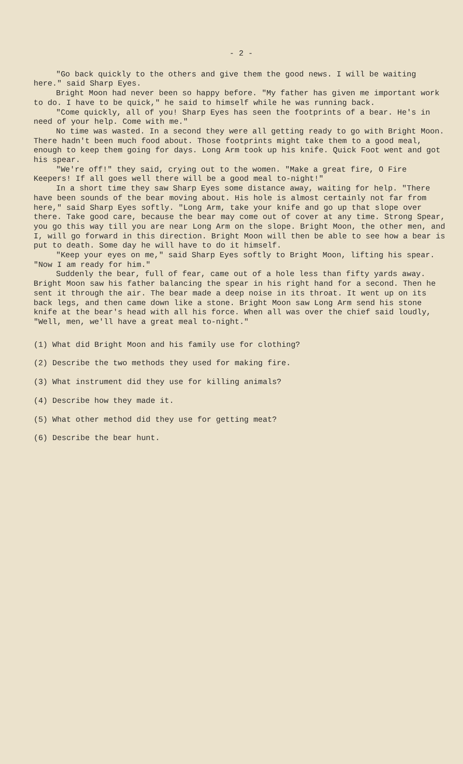- 2 -
"Go back quickly to the others and give them the good news. I will be waiting here." said Sharp Eyes.
Bright Moon had never been so happy before. "My father has given me important work to do. I have to be quick," he said to himself while he was running back.
"Come quickly, all of you! Sharp Eyes has seen the footprints of a bear. He's in need of your help. Come with me."
No time was wasted. In a second they were all getting ready to go with Bright Moon. There hadn't been much food about. Those footprints might take them to a good meal, enough to keep them going for days. Long Arm took up his knife. Quick Foot went and got his spear.
"We're off!" they said, crying out to the women. "Make a great fire, O Fire Keepers! If all goes well there will be a good meal to-night!"
In a short time they saw Sharp Eyes some distance away, waiting for help. "There have been sounds of the bear moving about. His hole is almost certainly not far from here," said Sharp Eyes softly. "Long Arm, take your knife and go up that slope over there. Take good care, because the bear may come out of cover at any time. Strong Spear, you go this way till you are near Long Arm on the slope. Bright Moon, the other men, and I, will go forward in this direction. Bright Moon will then be able to see how a bear is put to death. Some day he will have to do it himself.
"Keep your eyes on me," said Sharp Eyes softly to Bright Moon, lifting his spear. "Now I am ready for him."
Suddenly the bear, full of fear, came out of a hole less than fifty yards away. Bright Moon saw his father balancing the spear in his right hand for a second. Then he sent it through the air. The bear made a deep noise in its throat. It went up on its back legs, and then came down like a stone. Bright Moon saw Long Arm send his stone knife at the bear's head with all his force. When all was over the chief said loudly, "Well, men, we'll have a great meal to-night."
(1) What did Bright Moon and his family use for clothing?
(2) Describe the two methods they used for making fire.
(3) What instrument did they use for killing animals?
(4) Describe how they made it.
(5) What other method did they use for getting meat?
(6) Describe the bear hunt.